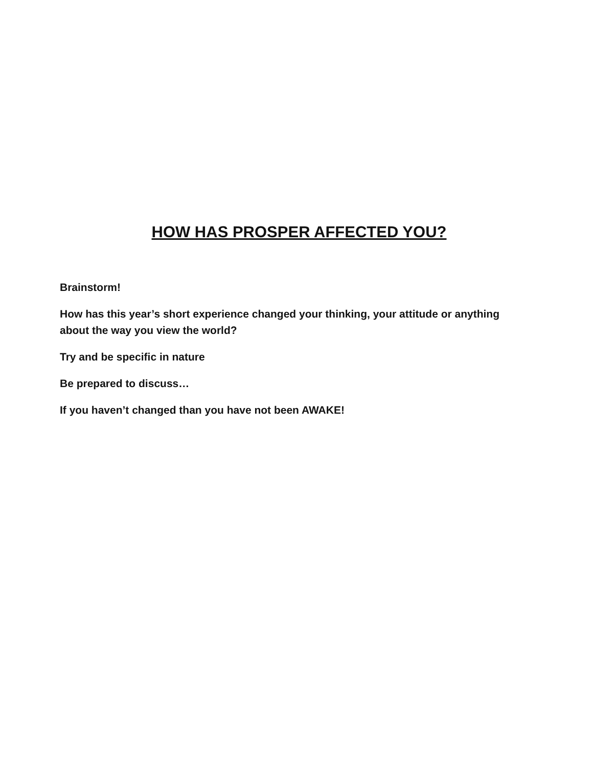HOW HAS PROSPER AFFECTED YOU?
Brainstorm!
How has this year’s short experience changed your thinking, your attitude or anything about the way you view the world?
Try and be specific in nature
Be prepared to discuss…
If you haven’t changed than you have not been AWAKE!